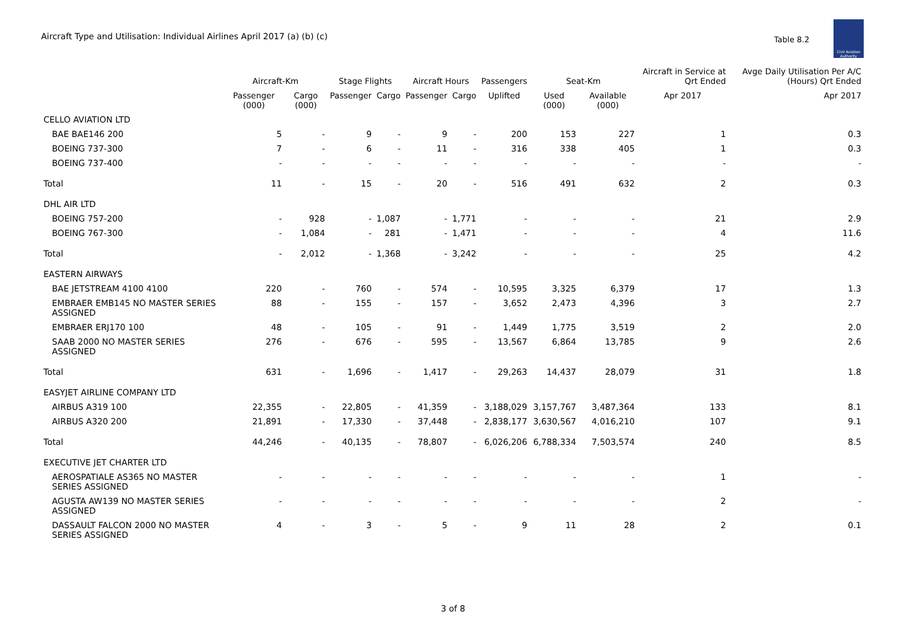Aircraft Type and Utilisation: Individual Airlines April 2017 (a) (b) (c)
Table 8.2
Civil Aviation Authority
| | Aircraft-Km | | Stage Flights | | Aircraft Hours | | Passengers | Seat-Km | | Aircraft in Service at Qrt Ended | Avge Daily Utilisation Per A/C (Hours) Qrt Ended |
| --- | --- | --- | --- | --- | --- | --- | --- | --- | --- | --- | --- |
| | Passenger (000) | Cargo (000) | Passenger | Cargo | Passenger | Cargo | Uplifted | Used (000) | Available (000) | Apr 2017 | Apr 2017 |
| CELLO AVIATION LTD | | | | | | | | | | | |
| BAE BAE146 200 | 5 | - | 9 | - | 9 | - | 200 | 153 | 227 | 1 | 0.3 |
| BOEING 737-300 | 7 | - | 6 | - | 11 | - | 316 | 338 | 405 | 1 | 0.3 |
| BOEING 737-400 | - | - | - | - | - | - | - | - | - | - | - |
| Total | 11 | - | 15 | - | 20 | - | 516 | 491 | 632 | 2 | 0.3 |
| DHL AIR LTD | | | | | | | | | | | |
| BOEING 757-200 | - | 928 | - | 1,087 | - | 1,771 | - | - | - | 21 | 2.9 |
| BOEING 767-300 | - | 1,084 | - | 281 | - | 1,471 | - | - | - | 4 | 11.6 |
| Total | - | 2,012 | - | 1,368 | - | 3,242 | - | - | - | 25 | 4.2 |
| EASTERN AIRWAYS | | | | | | | | | | | |
| BAE JETSTREAM 4100 4100 | 220 | - | 760 | - | 574 | - | 10,595 | 3,325 | 6,379 | 17 | 1.3 |
| EMBRAER EMB145 NO MASTER SERIES ASSIGNED | 88 | - | 155 | - | 157 | - | 3,652 | 2,473 | 4,396 | 3 | 2.7 |
| EMBRAER ERJ170 100 | 48 | - | 105 | - | 91 | - | 1,449 | 1,775 | 3,519 | 2 | 2.0 |
| SAAB 2000 NO MASTER SERIES ASSIGNED | 276 | - | 676 | - | 595 | - | 13,567 | 6,864 | 13,785 | 9 | 2.6 |
| Total | 631 | - | 1,696 | - | 1,417 | - | 29,263 | 14,437 | 28,079 | 31 | 1.8 |
| EASYJET AIRLINE COMPANY LTD | | | | | | | | | | | |
| AIRBUS A319 100 | 22,355 | - | 22,805 | - | 41,359 | - | 3,188,029 | 3,157,767 | 3,487,364 | 133 | 8.1 |
| AIRBUS A320 200 | 21,891 | - | 17,330 | - | 37,448 | - | 2,838,177 | 3,630,567 | 4,016,210 | 107 | 9.1 |
| Total | 44,246 | - | 40,135 | - | 78,807 | - | 6,026,206 | 6,788,334 | 7,503,574 | 240 | 8.5 |
| EXECUTIVE JET CHARTER LTD | | | | | | | | | | | |
| AEROSPATIALE AS365 NO MASTER SERIES ASSIGNED | - | - | - | - | - | - | - | - | - | 1 | - |
| AGUSTA AW139 NO MASTER SERIES ASSIGNED | - | - | - | - | - | - | - | - | - | 2 | - |
| DASSAULT FALCON 2000 NO MASTER SERIES ASSIGNED | 4 | - | 3 | - | 5 | - | 9 | 11 | 28 | 2 | 0.1 |
3 of 8